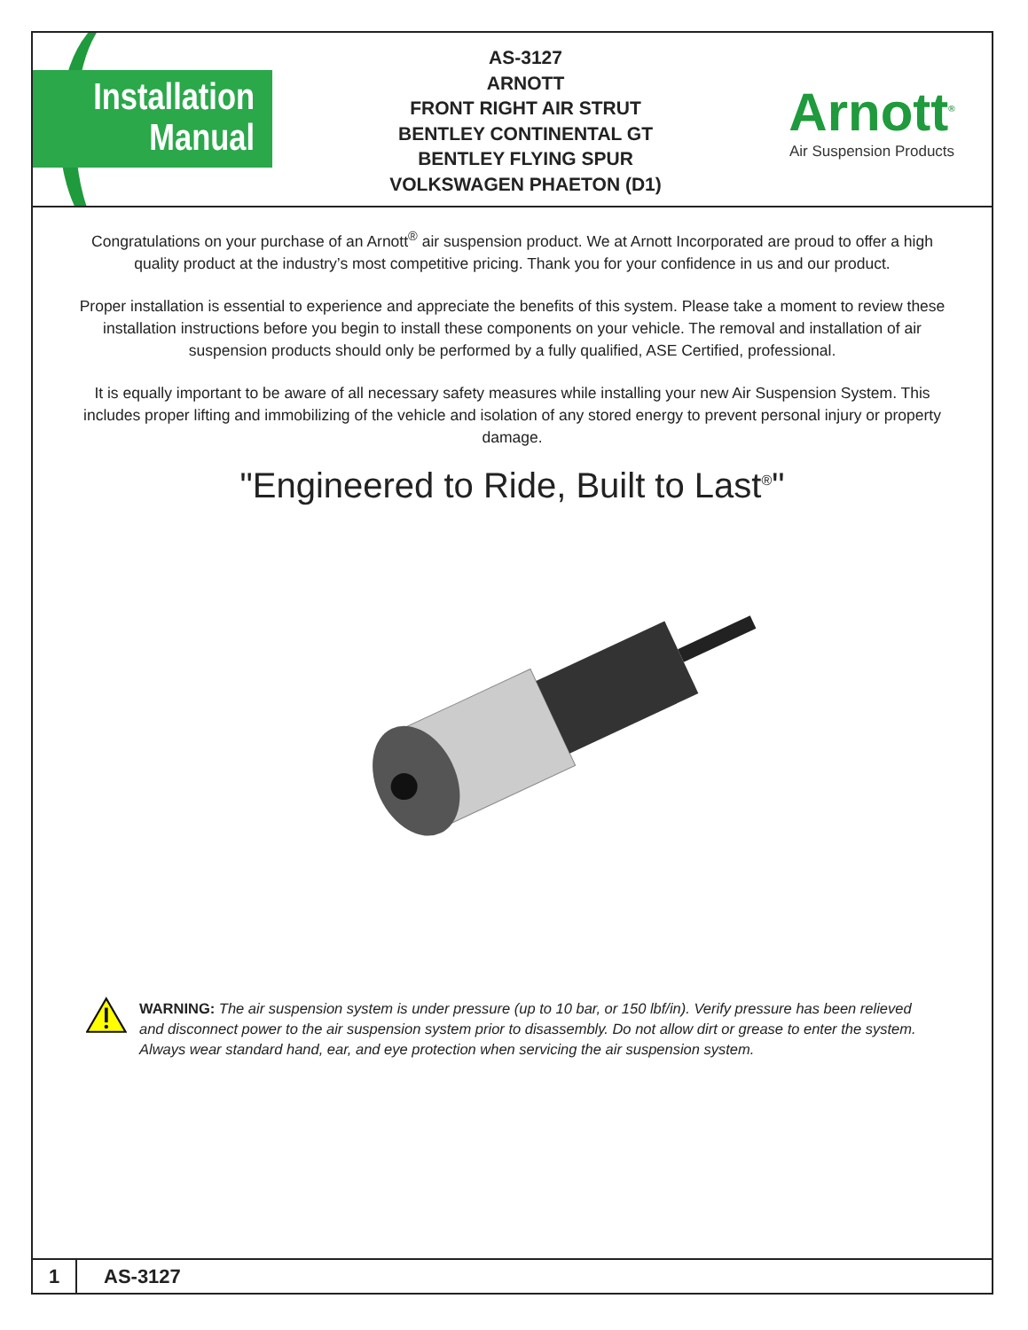Installation
Manual
AS-3127
ARNOTT
FRONT RIGHT AIR STRUT
BENTLEY CONTINENTAL GT
BENTLEY FLYING SPUR
VOLKSWAGEN PHAETON (D1)
Arnott<sup>®</sup>
Air Suspension Products
Congratulations on your purchase of an Arnott<sup>®</sup> air suspension product. We at Arnott Incorporated are proud to offer a high quality product at the industry’s most competitive pricing. Thank you for your confidence in us and our product.
Proper installation is essential to experience and appreciate the benefits of this system. Please take a moment to review these installation instructions before you begin to install these components on your vehicle. The removal and installation of air suspension products should only be performed by a fully qualified, ASE Certified, professional.
It is equally important to be aware of all necessary safety measures while installing your new Air Suspension System. This includes proper lifting and immobilizing of the vehicle and isolation of any stored energy to prevent personal injury or property damage.
"Engineered to Ride, Built to Last<sup>®</sup>"
WARNING: The air suspension system is under pressure (up to 10 bar, or 150 lbf/in). Verify pressure has been relieved and disconnect power to the air suspension system prior to disassembly. Do not allow dirt or grease to enter the system. Always wear standard hand, ear, and eye protection when servicing the air suspension system.
1
AS-3127